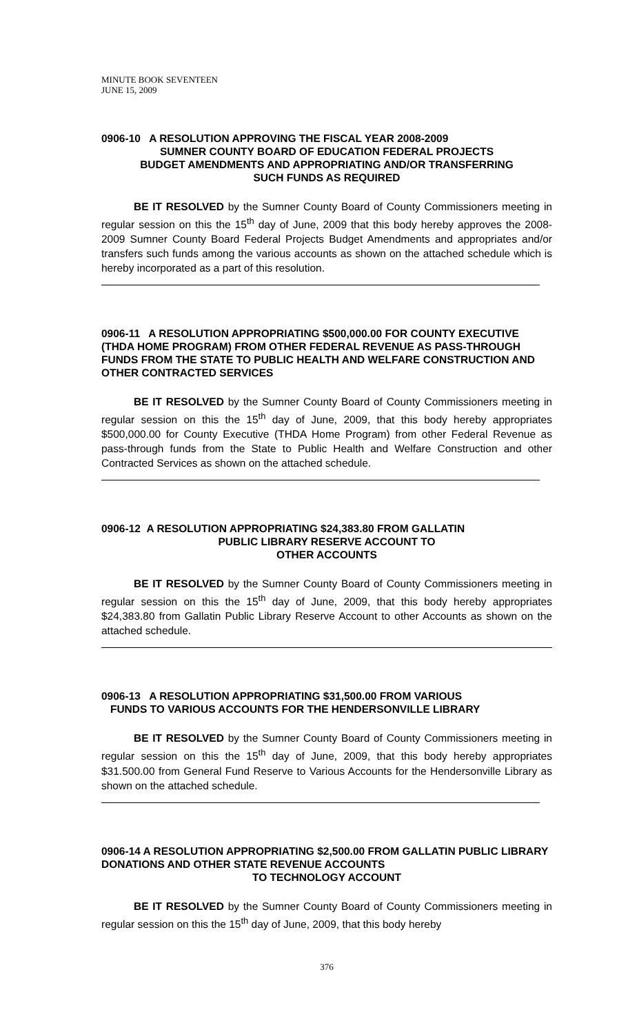MINUTE BOOK SEVENTEEN
JUNE 15, 2009
0906-10 A RESOLUTION APPROVING THE FISCAL YEAR 2008-2009
SUMNER COUNTY BOARD OF EDUCATION FEDERAL PROJECTS
BUDGET AMENDMENTS AND APPROPRIATING AND/OR TRANSFERRING
SUCH FUNDS AS REQUIRED
BE IT RESOLVED by the Sumner County Board of County Commissioners meeting in regular session on this the 15<sup>th</sup> day of June, 2009 that this body hereby approves the 2008-2009 Sumner County Board Federal Projects Budget Amendments and appropriates and/or transfers such funds among the various accounts as shown on the attached schedule which is hereby incorporated as a part of this resolution.
0906-11 A RESOLUTION APPROPRIATING $500,000.00 FOR COUNTY EXECUTIVE (THDA HOME PROGRAM) FROM OTHER FEDERAL REVENUE AS PASS-THROUGH FUNDS FROM THE STATE TO PUBLIC HEALTH AND WELFARE CONSTRUCTION AND OTHER CONTRACTED SERVICES
BE IT RESOLVED by the Sumner County Board of County Commissioners meeting in regular session on this the 15<sup>th</sup> day of June, 2009, that this body hereby appropriates $500,000.00 for County Executive (THDA Home Program) from other Federal Revenue as pass-through funds from the State to Public Health and Welfare Construction and other Contracted Services as shown on the attached schedule.
0906-12 A RESOLUTION APPROPRIATING $24,383.80 FROM GALLATIN
PUBLIC LIBRARY RESERVE ACCOUNT TO
OTHER ACCOUNTS
BE IT RESOLVED by the Sumner County Board of County Commissioners meeting in regular session on this the 15<sup>th</sup> day of June, 2009, that this body hereby appropriates $24,383.80 from Gallatin Public Library Reserve Account to other Accounts as shown on the attached schedule.
0906-13 A RESOLUTION APPROPRIATING $31,500.00 FROM VARIOUS
FUNDS TO VARIOUS ACCOUNTS FOR THE HENDERSONVILLE LIBRARY
BE IT RESOLVED by the Sumner County Board of County Commissioners meeting in regular session on this the 15<sup>th</sup> day of June, 2009, that this body hereby appropriates $31.500.00 from General Fund Reserve to Various Accounts for the Hendersonville Library as shown on the attached schedule.
0906-14 A RESOLUTION APPROPRIATING $2,500.00 FROM GALLATIN PUBLIC LIBRARY DONATIONS AND OTHER STATE REVENUE ACCOUNTS
TO TECHNOLOGY ACCOUNT
BE IT RESOLVED by the Sumner County Board of County Commissioners meeting in regular session on this the 15<sup>th</sup> day of June, 2009, that this body hereby
376